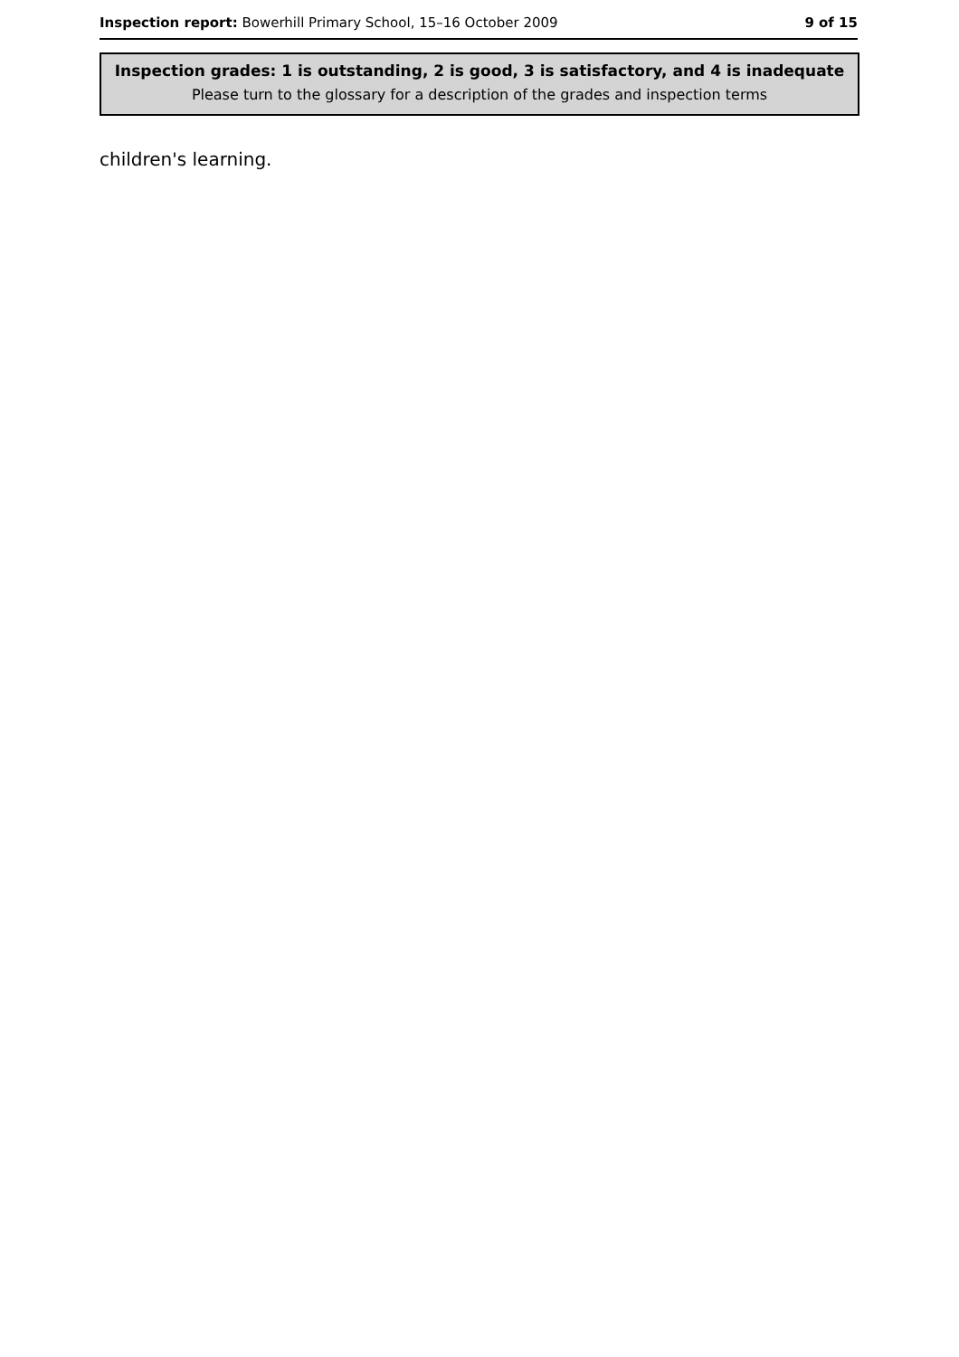Inspection report: Bowerhill Primary School, 15–16 October 2009 9 of 15
Inspection grades: 1 is outstanding, 2 is good, 3 is satisfactory, and 4 is inadequate
Please turn to the glossary for a description of the grades and inspection terms
children's learning.